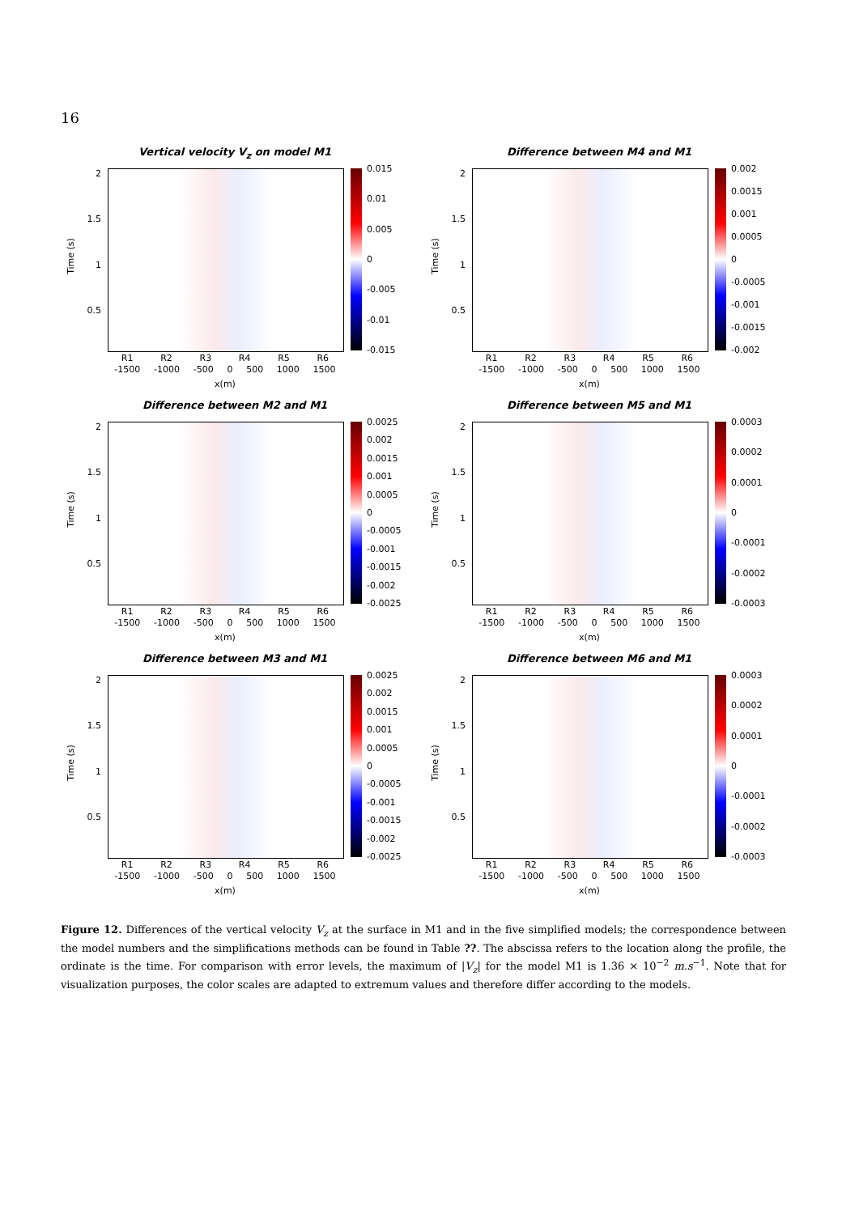16
Vertical velocity V<sub>z</sub> on model M1
Time (s)
2
1.5
1
0.5
0.015
0.01
0.005
0
-0.005
-0.01
-0.015
R1 R2 R3 R4 R5 R6
-1500 -1000 -500 0 500 1000 1500
x(m)
Difference between M4 and M1
Time (s)
2
1.5
1
0.5
0.002
0.0015
0.001
0.0005
0
-0.0005
-0.001
-0.0015
-0.002
R1 R2 R3 R4 R5 R6
-1500 -1000 -500 0 500 1000 1500
x(m)
Difference between M2 and M1
Time (s)
2
1.5
1
0.5
0.0025
0.002
0.0015
0.001
0.0005
0
-0.0005
-0.001
-0.0015
-0.002
-0.0025
R1 R2 R3 R4 R5 R6
-1500 -1000 -500 0 500 1000 1500
x(m)
Difference between M5 and M1
Time (s)
2
1.5
1
0.5
0.0003
0.0002
0.0001
0
-0.0001
-0.0002
-0.0003
R1 R2 R3 R4 R5 R6
-1500 -1000 -500 0 500 1000 1500
x(m)
Difference between M3 and M1
Time (s)
2
1.5
1
0.5
0.0025
0.002
0.0015
0.001
0.0005
0
-0.0005
-0.001
-0.0015
-0.002
-0.0025
R1 R2 R3 R4 R5 R6
-1500 -1000 -500 0 500 1000 1500
x(m)
Difference between M6 and M1
Time (s)
2
1.5
1
0.5
0.0003
0.0002
0.0001
0
-0.0001
-0.0002
-0.0003
R1 R2 R3 R4 R5 R6
-1500 -1000 -500 0 500 1000 1500
x(m)
Figure 12. Differences of the vertical velocity V<sub>z</sub> at the surface in M1 and in the five simplified models; the correspondence between the model numbers and the simplifications methods can be found in Table ??. The abscissa refers to the location along the profile, the ordinate is the time. For comparison with error levels, the maximum of |V<sub>z</sub>| for the model M1 is 1.36 × 10<sup>−2</sup> m.s<sup>−1</sup>. Note that for visualization purposes, the color scales are adapted to extremum values and therefore differ according to the models.